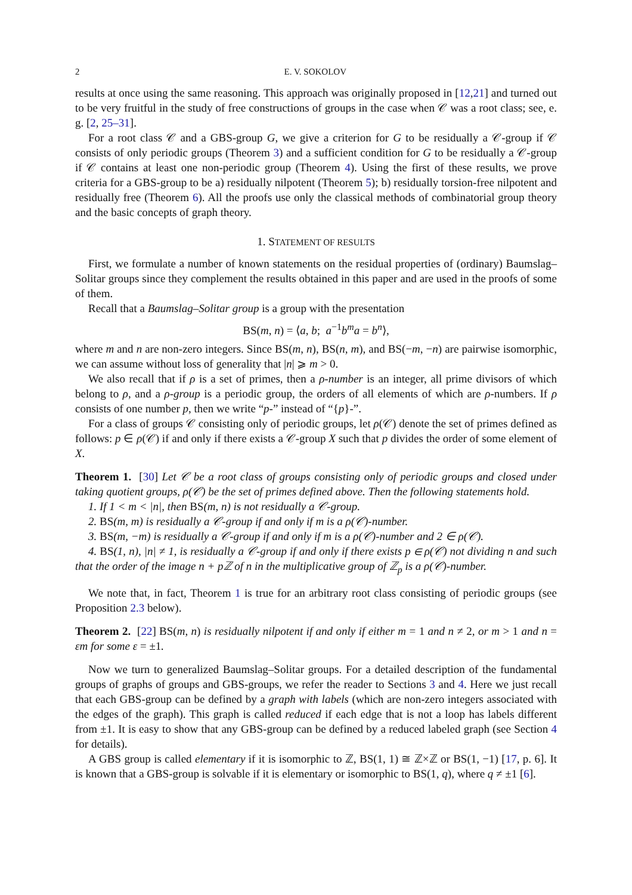2 E. V. SOKOLOV
results at once using the same reasoning. This approach was originally proposed in [12,21] and turned out to be very fruitful in the study of free constructions of groups in the case when 𝒞 was a root class; see, e. g. [2, 25–31].
For a root class 𝒞 and a GBS-group G, we give a criterion for G to be residually a 𝒞-group if 𝒞 consists of only periodic groups (Theorem 3) and a sufficient condition for G to be residually a 𝒞-group if 𝒞 contains at least one non-periodic group (Theorem 4). Using the first of these results, we prove criteria for a GBS-group to be a) residually nilpotent (Theorem 5); b) residually torsion-free nilpotent and residually free (Theorem 6). All the proofs use only the classical methods of combinatorial group theory and the basic concepts of graph theory.
1. STATEMENT OF RESULTS
First, we formulate a number of known statements on the residual properties of (ordinary) Baumslag–Solitar groups since they complement the results obtained in this paper and are used in the proofs of some of them.
Recall that a Baumslag–Solitar group is a group with the presentation
BS(m, n) = ⟨a, b; a<sup>−1</sup>b<sup>m</sup>a = b<sup>n</sup>⟩,
where m and n are non-zero integers. Since BS(m, n), BS(n, m), and BS(−m, −n) are pairwise isomorphic, we can assume without loss of generality that |n| ⩾ m > 0.
We also recall that if ρ is a set of primes, then a ρ-number is an integer, all prime divisors of which belong to ρ, and a ρ-group is a periodic group, the orders of all elements of which are ρ-numbers. If ρ consists of one number p, then we write “p-” instead of “{p}-”.
For a class of groups 𝒞 consisting only of periodic groups, let ρ(𝒞) denote the set of primes defined as follows: p ∈ ρ(𝒞) if and only if there exists a 𝒞-group X such that p divides the order of some element of X.
Theorem 1. [30] Let 𝒞 be a root class of groups consisting only of periodic groups and closed under taking quotient groups, ρ(𝒞) be the set of primes defined above. Then the following statements hold.
1. If 1 < m < |n|, then BS(m, n) is not residually a 𝒞-group.
2. BS(m, m) is residually a 𝒞-group if and only if m is a ρ(𝒞)-number.
3. BS(m, −m) is residually a 𝒞-group if and only if m is a ρ(𝒞)-number and 2 ∈ ρ(𝒞).
4. BS(1, n), |n| ≠ 1, is residually a 𝒞-group if and only if there exists p ∈ ρ(𝒞) not dividing n and such that the order of the image n + pℤ of n in the multiplicative group of ℤ<sub>p</sub> is a ρ(𝒞)-number.
We note that, in fact, Theorem 1 is true for an arbitrary root class consisting of periodic groups (see Proposition 2.3 below).
Theorem 2. [22] BS(m, n) is residually nilpotent if and only if either m = 1 and n ≠ 2, or m > 1 and n = εm for some ε = ±1.
Now we turn to generalized Baumslag–Solitar groups. For a detailed description of the fundamental groups of graphs of groups and GBS-groups, we refer the reader to Sections 3 and 4. Here we just recall that each GBS-group can be defined by a graph with labels (which are non-zero integers associated with the edges of the graph). This graph is called reduced if each edge that is not a loop has labels different from ±1. It is easy to show that any GBS-group can be defined by a reduced labeled graph (see Section 4 for details).
A GBS group is called elementary if it is isomorphic to ℤ, BS(1, 1) ≅ ℤ×ℤ or BS(1, −1) [17, p. 6]. It is known that a GBS-group is solvable if it is elementary or isomorphic to BS(1, q), where q ≠ ±1 [6].